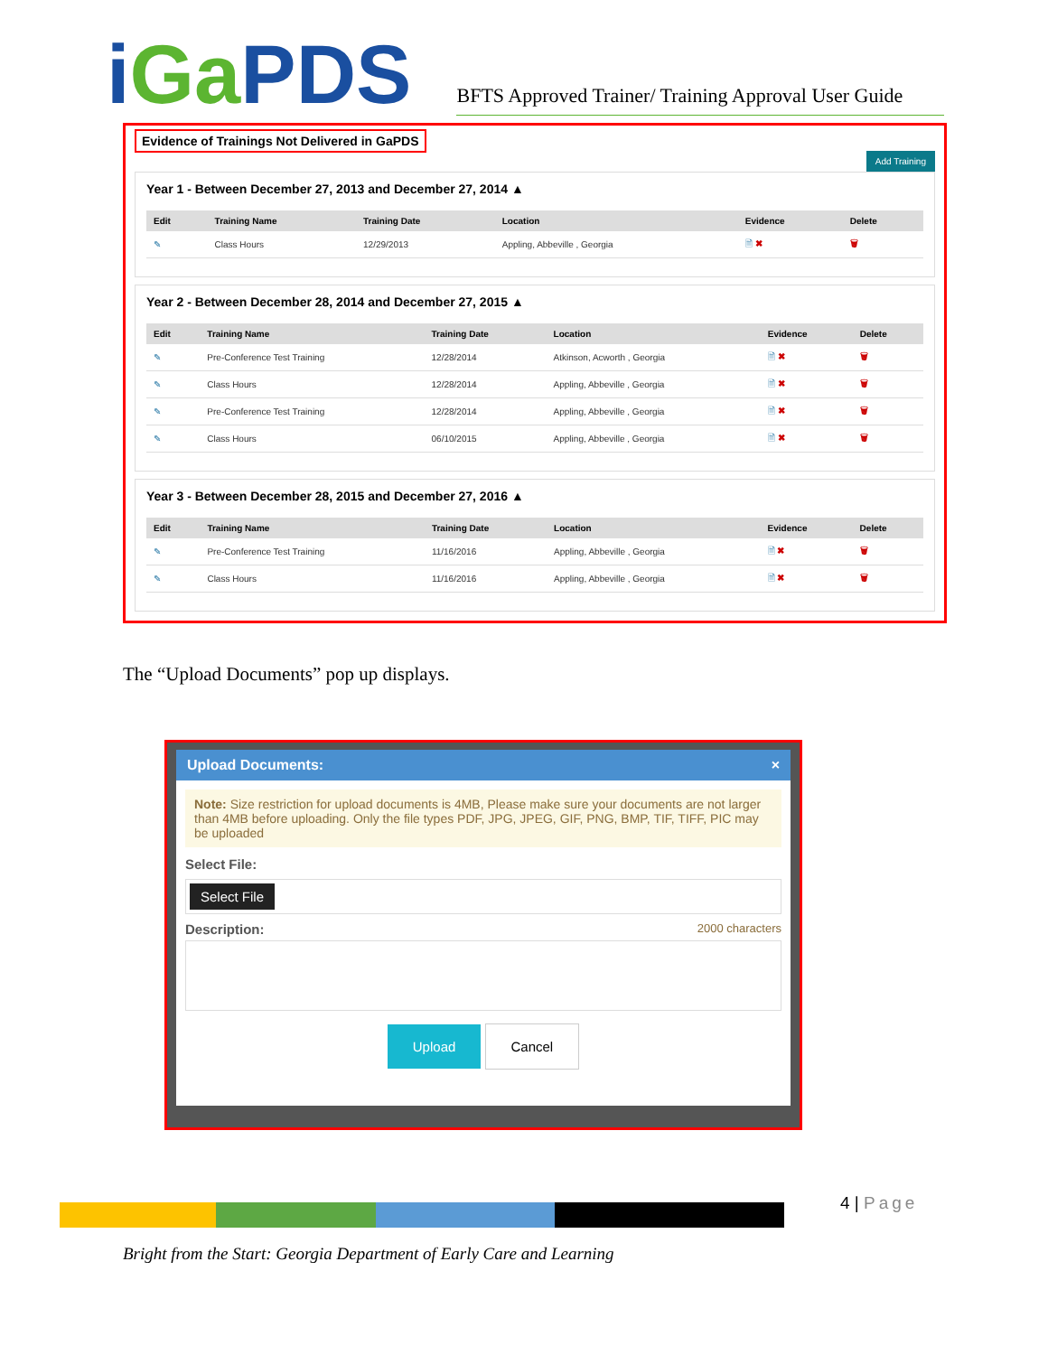iGa PDS
BFTS Approved Trainer/ Training Approval User Guide
Evidence of Trainings Not Delivered in GaPDS
Add Training
Year 1 - Between December 27, 2013 and December 27, 2014 ▲
| Edit | Training Name | Training Date | Location | Evidence | Delete |
| --- | --- | --- | --- | --- | --- |
| ✎ | Class Hours | 12/29/2013 | Appling, Abbeville , Georgia | 🗎 ✖ | 🗑 |
Year 2 - Between December 28, 2014 and December 27, 2015 ▲
| Edit | Training Name | Training Date | Location | Evidence | Delete |
| --- | --- | --- | --- | --- | --- |
| ✎ | Pre-Conference Test Training | 12/28/2014 | Atkinson, Acworth , Georgia | 🗎 ✖ | 🗑 |
| ✎ | Class Hours | 12/28/2014 | Appling, Abbeville , Georgia | 🗎 ✖ | 🗑 |
| ✎ | Pre-Conference Test Training | 12/28/2014 | Appling, Abbeville , Georgia | 🗎 ✖ | 🗑 |
| ✎ | Class Hours | 06/10/2015 | Appling, Abbeville , Georgia | 🗎 ✖ | 🗑 |
Year 3 - Between December 28, 2015 and December 27, 2016 ▲
| Edit | Training Name | Training Date | Location | Evidence | Delete |
| --- | --- | --- | --- | --- | --- |
| ✎ | Pre-Conference Test Training | 11/16/2016 | Appling, Abbeville , Georgia | 🗎 ✖ | 🗑 |
| ✎ | Class Hours | 11/16/2016 | Appling, Abbeville , Georgia | 🗎 ✖ | 🗑 |
The “Upload Documents” pop up displays.
Upload Documents: ×
Note: Size restriction for upload documents is 4MB, Please make sure your documents are not larger than 4MB before uploading. Only the file types PDF, JPG, JPEG, GIF, PNG, BMP, TIF, TIFF, PIC may be uploaded
Select File:
Select File
Description: 2000 characters
Upload Cancel
4 | Page
Bright from the Start: Georgia Department of Early Care and Learning